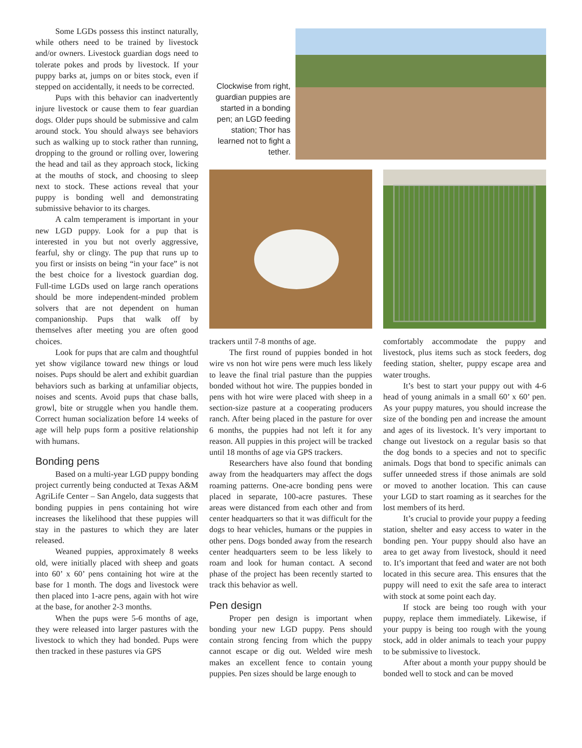Some LGDs possess this instinct naturally, while others need to be trained by livestock and/or owners. Livestock guardian dogs need to tolerate pokes and prods by livestock. If your puppy barks at, jumps on or bites stock, even if stepped on accidentally, it needs to be corrected.
Pups with this behavior can inadvertently injure livestock or cause them to fear guardian dogs. Older pups should be submissive and calm around stock. You should always see behaviors such as walking up to stock rather than running, dropping to the ground or rolling over, lowering the head and tail as they approach stock, licking at the mouths of stock, and choosing to sleep next to stock. These actions reveal that your puppy is bonding well and demonstrating submissive behavior to its charges.
A calm temperament is important in your new LGD puppy. Look for a pup that is interested in you but not overly aggressive, fearful, shy or clingy. The pup that runs up to you first or insists on being “in your face” is not the best choice for a livestock guardian dog. Full-time LGDs used on large ranch operations should be more independent-minded problem solvers that are not dependent on human companionship. Pups that walk off by themselves after meeting you are often good choices.
Look for pups that are calm and thoughtful yet show vigilance toward new things or loud noises. Pups should be alert and exhibit guardian behaviors such as barking at unfamiliar objects, noises and scents. Avoid pups that chase balls, growl, bite or struggle when you handle them. Correct human socialization before 14 weeks of age will help pups form a positive relationship with humans.
Bonding pens
Based on a multi-year LGD puppy bonding project currently being conducted at Texas A&M AgriLife Center – San Angelo, data suggests that bonding puppies in pens containing hot wire increases the likelihood that these puppies will stay in the pastures to which they are later released.
Weaned puppies, approximately 8 weeks old, were initially placed with sheep and goats into 60’ x 60’ pens containing hot wire at the base for 1 month. The dogs and livestock were then placed into 1-acre pens, again with hot wire at the base, for another 2-3 months.
When the pups were 5-6 months of age, they were released into larger pastures with the livestock to which they had bonded. Pups were then tracked in these pastures via GPS
Clockwise from right, guardian puppies are started in a bonding pen; an LGD feeding station; Thor has learned not to fight a tether.
trackers until 7-8 months of age.
The first round of puppies bonded in hot wire vs non hot wire pens were much less likely to leave the final trial pasture than the puppies bonded without hot wire. The puppies bonded in pens with hot wire were placed with sheep in a section-size pasture at a cooperating producers ranch. After being placed in the pasture for over 6 months, the puppies had not left it for any reason. All puppies in this project will be tracked until 18 months of age via GPS trackers.
Researchers have also found that bonding away from the headquarters may affect the dogs roaming patterns. One-acre bonding pens were placed in separate, 100-acre pastures. These areas were distanced from each other and from center headquarters so that it was difficult for the dogs to hear vehicles, humans or the puppies in other pens. Dogs bonded away from the research center headquarters seem to be less likely to roam and look for human contact. A second phase of the project has been recently started to track this behavior as well.
Pen design
Proper pen design is important when bonding your new LGD puppy. Pens should contain strong fencing from which the puppy cannot escape or dig out. Welded wire mesh makes an excellent fence to contain young puppies. Pen sizes should be large enough to
comfortably accommodate the puppy and livestock, plus items such as stock feeders, dog feeding station, shelter, puppy escape area and water troughs.
It’s best to start your puppy out with 4-6 head of young animals in a small 60’ x 60’ pen. As your puppy matures, you should increase the size of the bonding pen and increase the amount and ages of its livestock. It’s very important to change out livestock on a regular basis so that the dog bonds to a species and not to specific animals. Dogs that bond to specific animals can suffer unneeded stress if those animals are sold or moved to another location. This can cause your LGD to start roaming as it searches for the lost members of its herd.
It’s crucial to provide your puppy a feeding station, shelter and easy access to water in the bonding pen. Your puppy should also have an area to get away from livestock, should it need to. It’s important that feed and water are not both located in this secure area. This ensures that the puppy will need to exit the safe area to interact with stock at some point each day.
If stock are being too rough with your puppy, replace them immediately. Likewise, if your puppy is being too rough with the young stock, add in older animals to teach your puppy to be submissive to livestock.
After about a month your puppy should be bonded well to stock and can be moved